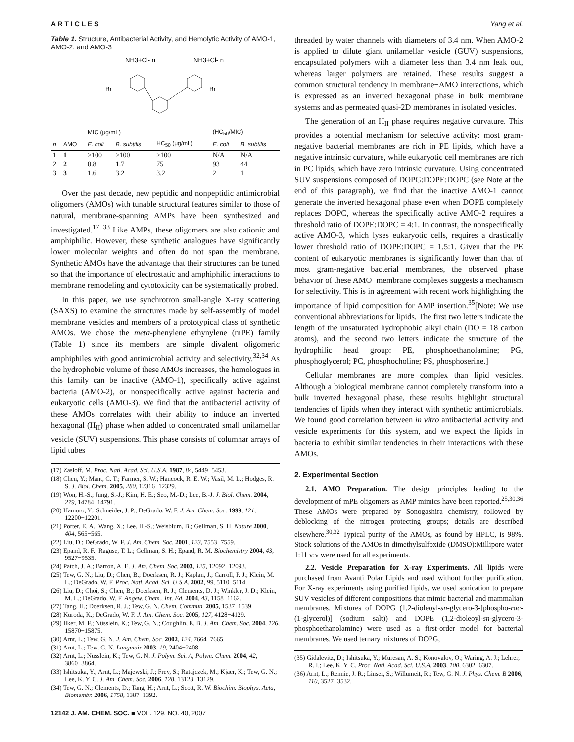A R T I C L E S Yang et al.
Table 1. Structure, Antibacterial Activity, and Hemolytic Activity of AMO-1, AMO-2, and AMO-3
NH3+Cl- n
NH3+Cl- n
Br
Br
| | | MIC (μg/mL) | | | (HC<sub>50</sub>/MIC) | |
| --- | --- | --- | --- | --- | --- | --- |
| n | AMO | E. coli | B. subtilis | HC<sub>50</sub> (μg/mL) | E. coli | B. subtilis |
| 1 | 1 | >100 | >100 | >100 | N/A | N/A |
| 2 | 2 | 0.8 | 1.7 | 75 | 93 | 44 |
| 3 | 3 | 1.6 | 3.2 | 3.2 | 2 | 1 |
Over the past decade, new peptidic and nonpeptidic antimicrobial oligomers (AMOs) with tunable structural features similar to those of natural, membrane-spanning AMPs have been synthesized and investigated.<sup>17−33</sup> Like AMPs, these oligomers are also cationic and amphiphilic. However, these synthetic analogues have significantly lower molecular weights and often do not span the membrane. Synthetic AMOs have the advantage that their structures can be tuned so that the importance of electrostatic and amphiphilic interactions to membrane remodeling and cytotoxicity can be systematically probed.
In this paper, we use synchrotron small-angle X-ray scattering (SAXS) to examine the structures made by self-assembly of model membrane vesicles and members of a prototypical class of synthetic AMOs. We chose the meta-phenylene ethynylene (mPE) family (Table 1) since its members are simple divalent oligomeric amphiphiles with good antimicrobial activity and selectivity.<sup>32,34</sup> As the hydrophobic volume of these AMOs increases, the homologues in this family can be inactive (AMO-1), specifically active against bacteria (AMO-2), or nonspecifically active against bacteria and eukaryotic cells (AMO-3). We find that the antibacterial activity of these AMOs correlates with their ability to induce an inverted hexagonal (H<sub>II</sub>) phase when added to concentrated small unilamellar vesicle (SUV) suspensions. This phase consists of columnar arrays of lipid tubes
(17) Zasloff, M. Proc. Natl. Acad. Sci. U.S.A. 1987, 84, 5449−5453.
(18) Chen, Y.; Mant, C. T.; Farmer, S. W.; Hancock, R. E. W.; Vasil, M. L.; Hodges, R. S. J. Biol. Chem. 2005, 280, 12316−12329.
(19) Won, H.-S.; Jung, S.-J.; Kim, H. E.; Seo, M.-D.; Lee, B.-J. J. Biol. Chem. 2004, 279, 14784−14791.
(20) Hamuro, Y.; Schneider, J. P.; DeGrado, W. F. J. Am. Chem. Soc. 1999, 121, 12200−12201.
(21) Porter, E. A.; Wang, X.; Lee, H.-S.; Weisblum, B.; Gellman, S. H. Nature 2000, 404, 565−565.
(22) Liu, D.; DeGrado, W. F. J. Am. Chem. Soc. 2001, 123, 7553−7559.
(23) Epand, R. F.; Raguse, T. L.; Gellman, S. H.; Epand, R. M. Biochemistry 2004, 43, 9527−9535.
(24) Patch, J. A.; Barron, A. E. J. Am. Chem. Soc. 2003, 125, 12092−12093.
(25) Tew, G. N.; Liu, D.; Chen, B.; Doerksen, R. J.; Kaplan, J.; Carroll, P. J.; Klein, M. L.; DeGrado, W. F. Proc. Natl. Acad. Sci. U.S.A. 2002, 99, 5110−5114.
(26) Liu, D.; Choi, S.; Chen, B.; Doerksen, R. J.; Clements, D. J.; Winkler, J. D.; Klein, M. L.; DeGrado, W. F. Angew. Chem., Int. Ed. 2004, 43, 1158−1162.
(27) Tang, H.; Doerksen, R. J.; Tew, G. N. Chem. Commun. 2005, 1537−1539.
(28) Kuroda, K.; DeGrado, W. F. J. Am. Chem. Soc. 2005, 127, 4128−4129.
(29) Ilker, M. F.; Nüsslein, K.; Tew, G. N.; Coughlin, E. B. J. Am. Chem. Soc. 2004, 126, 15870−15875.
(30) Arnt, L.; Tew, G. N. J. Am. Chem. Soc. 2002, 124, 7664−7665.
(31) Arnt, L.; Tew, G. N. Langmuir 2003, 19, 2404−2408.
(32) Arnt, L.; Nüsslein, K.; Tew, G. N. J. Polym. Sci. A, Polym. Chem. 2004, 42, 3860−3864.
(33) Ishitsuka, Y.; Arnt, L.; Majewski, J.; Frey, S.; Ratajczek, M.; Kjaer, K.; Tew, G. N.; Lee, K. Y. C. J. Am. Chem. Soc. 2006, 128, 13123−13129.
(34) Tew, G. N.; Clements, D.; Tang, H.; Arnt, L.; Scott, R. W. Biochim. Biophys. Acta, Biomembr. 2006, 1758, 1387−1392.
12142 J. AM. CHEM. SOC. ■ VOL. 129, NO. 40, 2007
threaded by water channels with diameters of 3.4 nm. When AMO-2 is applied to dilute giant unilamellar vesicle (GUV) suspensions, encapsulated polymers with a diameter less than 3.4 nm leak out, whereas larger polymers are retained. These results suggest a common structural tendency in membrane−AMO interactions, which is expressed as an inverted hexagonal phase in bulk membrane systems and as permeated quasi-2D membranes in isolated vesicles.
The generation of an H<sub>II</sub> phase requires negative curvature. This provides a potential mechanism for selective activity: most gram-negative bacterial membranes are rich in PE lipids, which have a negative intrinsic curvature, while eukaryotic cell membranes are rich in PC lipids, which have zero intrinsic curvature. Using concentrated SUV suspensions composed of DOPG:DOPE:DOPC (see Note at the end of this paragraph), we find that the inactive AMO-1 cannot generate the inverted hexagonal phase even when DOPE completely replaces DOPC, whereas the specifically active AMO-2 requires a threshold ratio of DOPE:DOPC = 4:1. In contrast, the nonspecifically active AMO-3, which lyses eukaryotic cells, requires a drastically lower threshold ratio of DOPE:DOPC = 1.5:1. Given that the PE content of eukaryotic membranes is significantly lower than that of most gram-negative bacterial membranes, the observed phase behavior of these AMO−membrane complexes suggests a mechanism for selectivity. This is in agreement with recent work highlighting the importance of lipid composition for AMP insertion.<sup>35</sup>[Note: We use conventional abbreviations for lipids. The first two letters indicate the length of the unsaturated hydrophobic alkyl chain (DO = 18 carbon atoms), and the second two letters indicate the structure of the hydrophilic head group: PE, phosphoethanolamine; PG, phosphoglycerol; PC, phosphocholine; PS, phosphoserine.]
Cellular membranes are more complex than lipid vesicles. Although a biological membrane cannot completely transform into a bulk inverted hexagonal phase, these results highlight structural tendencies of lipids when they interact with synthetic antimicrobials. We found good correlation between in vitro antibacterial activity and vesicle experiments for this system, and we expect the lipids in bacteria to exhibit similar tendencies in their interactions with these AMOs.
2. Experimental Section
2.1. AMO Preparation. The design principles leading to the development of mPE oligomers as AMP mimics have been reported.<sup>25,30,36</sup> These AMOs were prepared by Sonogashira chemistry, followed by deblocking of the nitrogen protecting groups; details are described elsewhere.<sup>30,32</sup> Typical purity of the AMOs, as found by HPLC, is 98%. Stock solutions of the AMOs in dimethylsulfoxide (DMSO):Millipore water 1:11 v:v were used for all experiments.
2.2. Vesicle Preparation for X-ray Experiments. All lipids were purchased from Avanti Polar Lipids and used without further purification. For X-ray experiments using purified lipids, we used sonication to prepare SUV vesicles of different compositions that mimic bacterial and mammalian membranes. Mixtures of DOPG (1,2-dioleoyl-sn-glycero-3-[phospho-rac-(1-glycerol)] (sodium salt)) and DOPE (1,2-dioleoyl-sn-glycero-3-phosphoethanolamine) were used as a first-order model for bacterial membranes. We used ternary mixtures of DOPG,
(35) Gidalevitz, D.; Ishitsuka, Y.; Muresan, A. S.; Konovalov, O.; Waring, A. J.; Lehrer, R. I.; Lee, K. Y. C. Proc. Natl. Acad. Sci. U.S.A. 2003, 100, 6302−6307.
(36) Arnt, L.; Rennie, J. R.; Linser, S.; Willumeit, R.; Tew, G. N. J. Phys. Chem. B 2006, 110, 3527−3532.